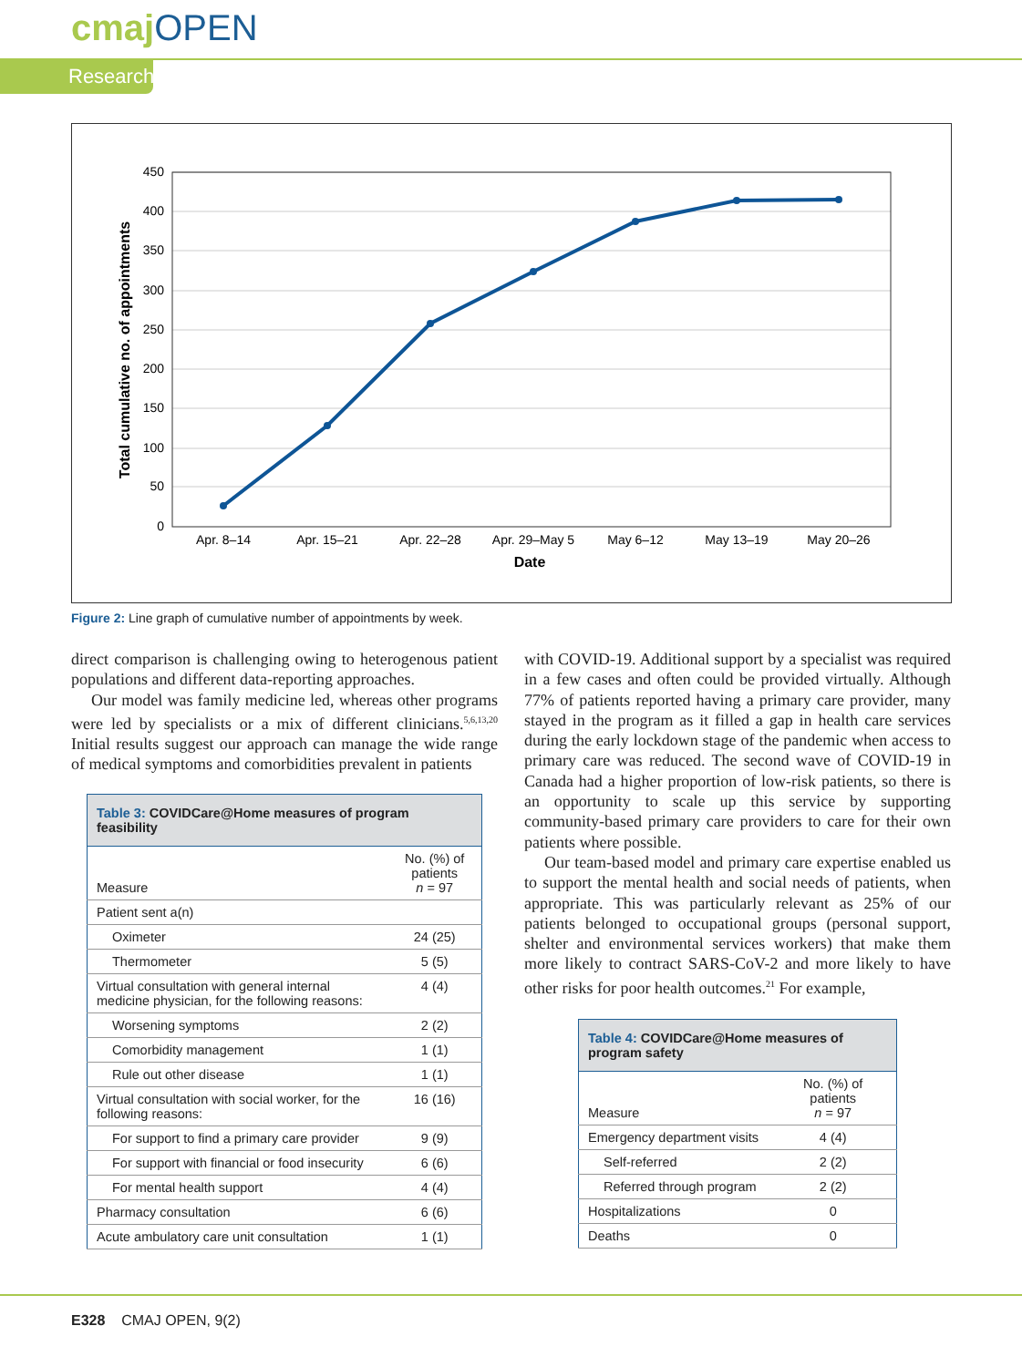cmajOPEN
Research
450
400
350
300
250
200
150
100
50
0
Apr. 8–14
Apr. 15–21
Apr. 22–28
Apr. 29–May 5
May 6–12
May 13–19
May 20–26
Date
Total cumulative no. of appointments
Figure 2: Line graph of cumulative number of appointments by week.
direct comparison is challenging owing to heterogenous patient populations and different data-reporting approaches.
Our model was family medicine led, whereas other programs were led by specialists or a mix of different clinicians.<sup>5,6,13,20</sup> Initial results suggest our approach can manage the wide range of medical symptoms and comorbidities prevalent in patients
| Table 3: COVIDCare@Home measures of program feasibility | |
| Measure | No. (%) of patients n = 97 |
| Patient sent a(n) | |
| Oximeter | 24 (25) |
| Thermometer | 5 (5) |
| Virtual consultation with general internal medicine physician, for the following reasons: | 4 (4) |
| Worsening symptoms | 2 (2) |
| Comorbidity management | 1 (1) |
| Rule out other disease | 1 (1) |
| Virtual consultation with social worker, for the following reasons: | 16 (16) |
| For support to find a primary care provider | 9 (9) |
| For support with financial or food insecurity | 6 (6) |
| For mental health support | 4 (4) |
| Pharmacy consultation | 6 (6) |
| Acute ambulatory care unit consultation | 1 (1) |
with COVID-19. Additional support by a specialist was required in a few cases and often could be provided virtually. Although 77% of patients reported having a primary care provider, many stayed in the program as it filled a gap in health care services during the early lockdown stage of the pandemic when access to primary care was reduced. The second wave of COVID-19 in Canada had a higher proportion of low-risk patients, so there is an opportunity to scale up this service by supporting community-based primary care providers to care for their own patients where possible.
Our team-based model and primary care expertise enabled us to support the mental health and social needs of patients, when appropriate. This was particularly relevant as 25% of our patients belonged to occupational groups (personal support, shelter and environmental services workers) that make them more likely to contract SARS-CoV-2 and more likely to have other risks for poor health outcomes.<sup>21</sup> For example,
| Table 4: COVIDCare@Home measures of program safety | |
| Measure | No. (%) of patients n = 97 |
| Emergency department visits | 4 (4) |
| Self-referred | 2 (2) |
| Referred through program | 2 (2) |
| Hospitalizations | 0 |
| Deaths | 0 |
E328 CMAJ OPEN, 9(2)